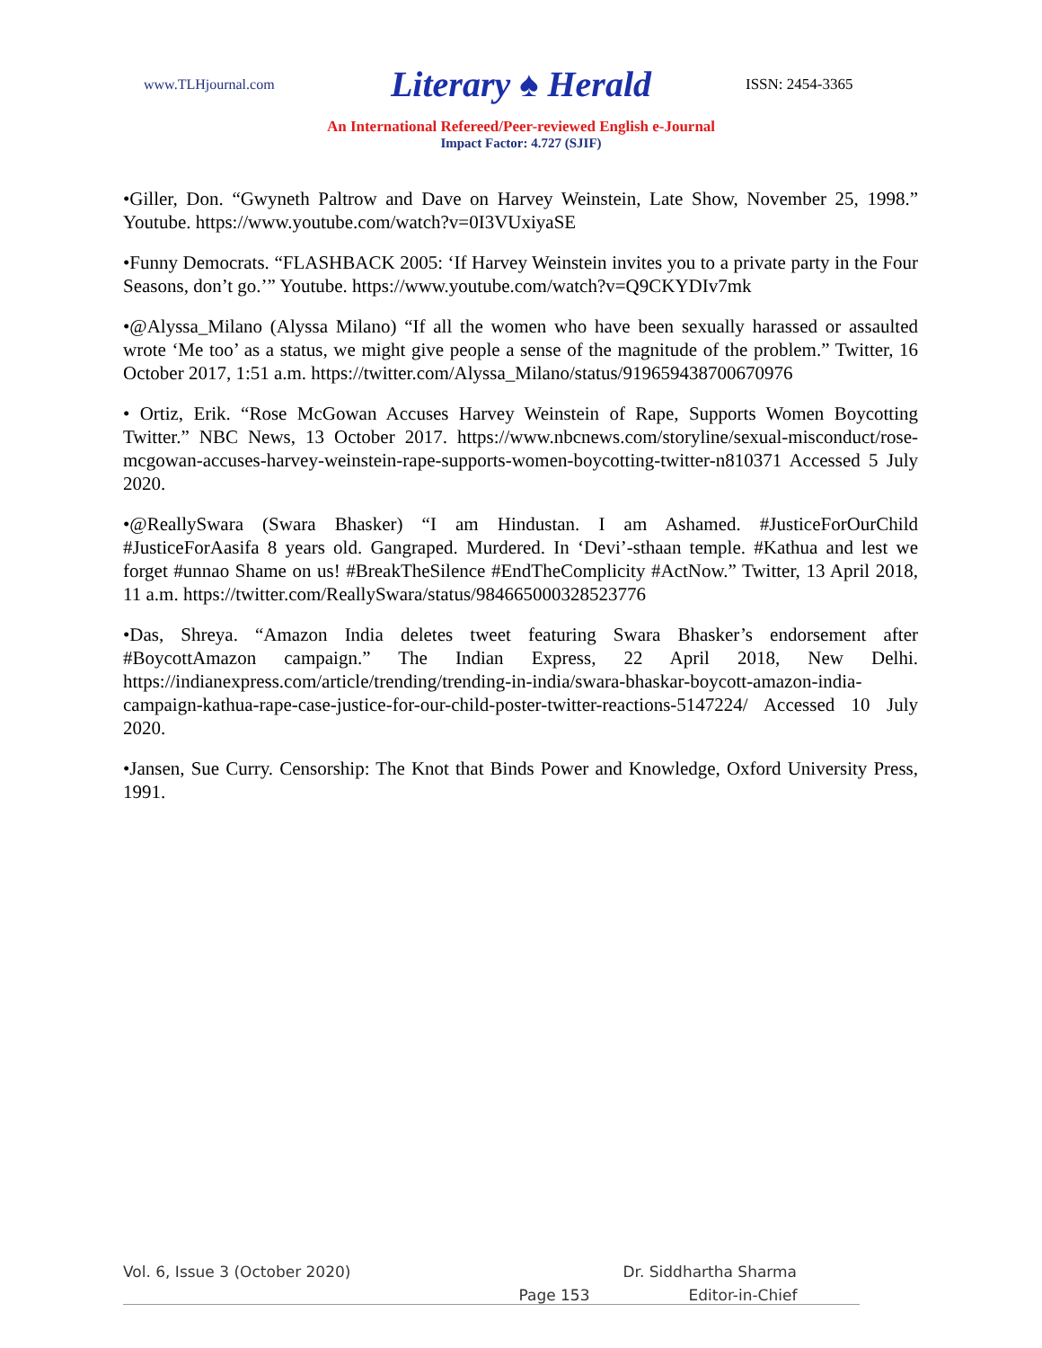www.TLHjournal.com
Literary ♠ Herald
ISSN: 2454-3365
An International Refereed/Peer-reviewed English e-Journal
Impact Factor: 4.727 (SJIF)
•Giller, Don. “Gwyneth Paltrow and Dave on Harvey Weinstein, Late Show, November 25, 1998.” Youtube. https://www.youtube.com/watch?v=0I3VUxiyaSE
•Funny Democrats. “FLASHBACK 2005: ‘If Harvey Weinstein invites you to a private party in the Four Seasons, don’t go.’” Youtube. https://www.youtube.com/watch?v=Q9CKYDIv7mk
•@Alyssa_Milano (Alyssa Milano) “If all the women who have been sexually harassed or assaulted wrote ‘Me too’ as a status, we might give people a sense of the magnitude of the problem.” Twitter, 16 October 2017, 1:51 a.m. https://twitter.com/Alyssa_Milano/status/919659438700670976
• Ortiz, Erik. “Rose McGowan Accuses Harvey Weinstein of Rape, Supports Women Boycotting Twitter.” NBC News, 13 October 2017. https://www.nbcnews.com/storyline/sexual-misconduct/rose-mcgowan-accuses-harvey-weinstein-rape-supports-women-boycotting-twitter-n810371 Accessed 5 July 2020.
•@ReallySwara (Swara Bhasker) “I am Hindustan. I am Ashamed. #JusticeForOurChild #JusticeForAasifa 8 years old. Gangraped. Murdered. In ‘Devi’-sthaan temple. #Kathua and lest we forget #unnao Shame on us! #BreakTheSilence #EndTheComplicity #ActNow.” Twitter, 13 April 2018, 11 a.m. https://twitter.com/ReallySwara/status/984665000328523776
•Das, Shreya. “Amazon India deletes tweet featuring Swara Bhasker’s endorsement after #BoycottAmazon campaign.” The Indian Express, 22 April 2018, New Delhi. https://indianexpress.com/article/trending/trending-in-india/swara-bhaskar-boycott-amazon-india-campaign-kathua-rape-case-justice-for-our-child-poster-twitter-reactions-5147224/ Accessed 10 July 2020.
•Jansen, Sue Curry. Censorship: The Knot that Binds Power and Knowledge, Oxford University Press, 1991.
Vol. 6, Issue 3 (October 2020) Dr. Siddhartha Sharma
Page 153 Editor-in-Chief